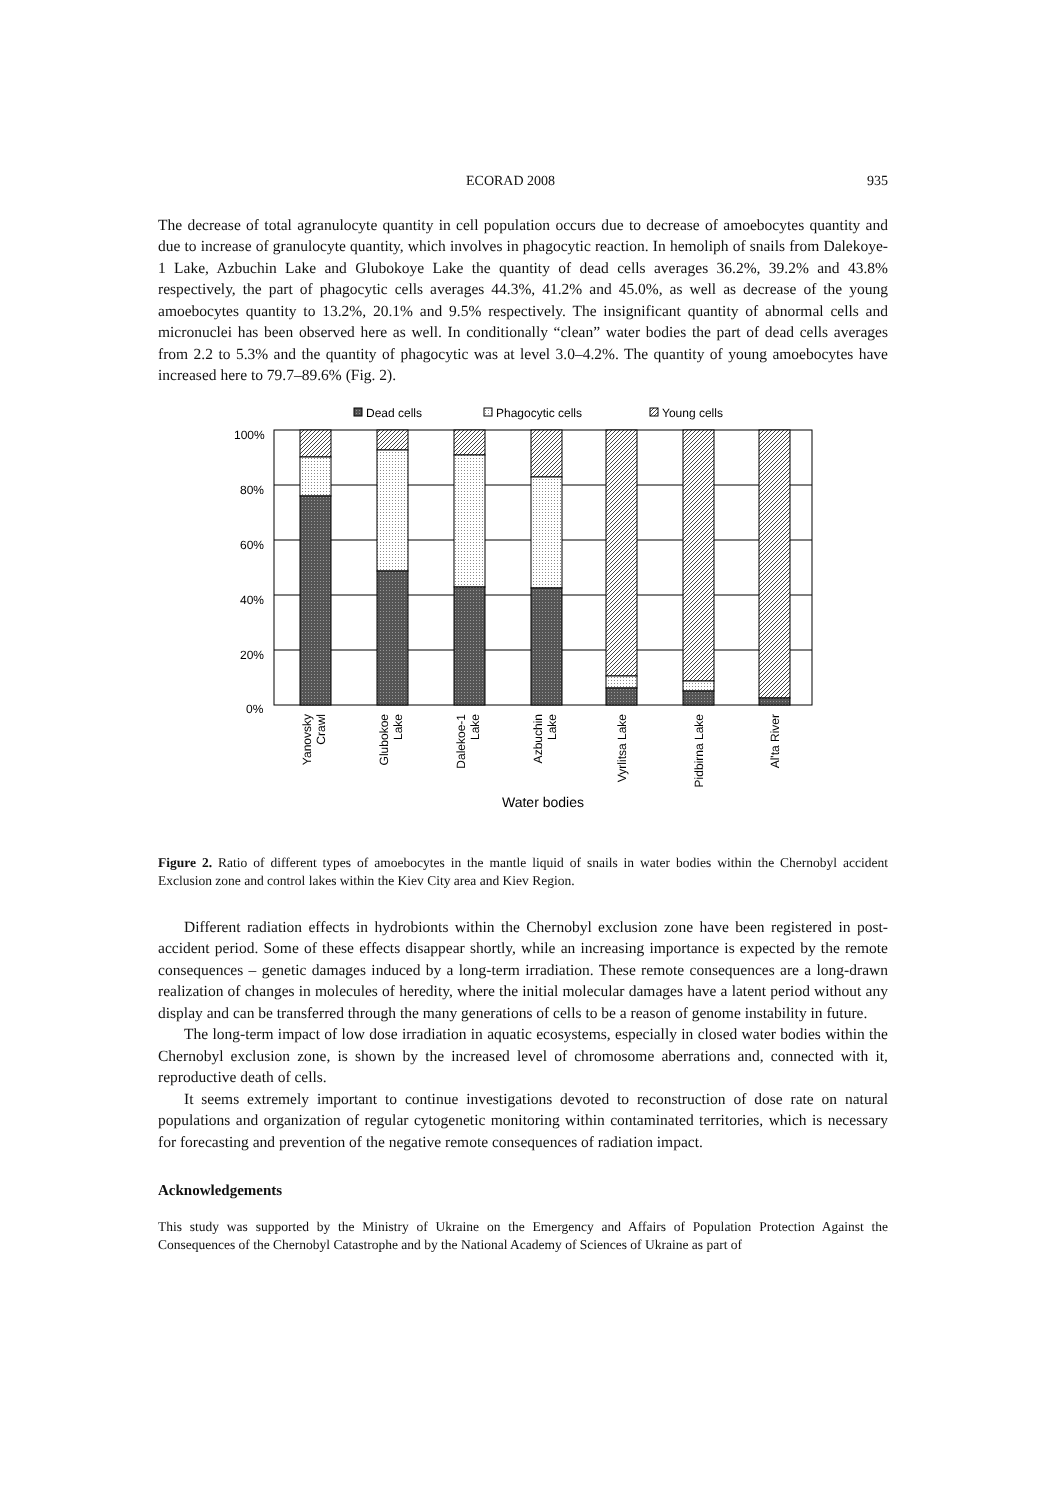ECORAD 2008 935
The decrease of total agranulocyte quantity in cell population occurs due to decrease of amoebocytes quantity and due to increase of granulocyte quantity, which involves in phagocytic reaction. In hemoliph of snails from Dalekoye-1 Lake, Azbuchin Lake and Glubokoye Lake the quantity of dead cells averages 36.2%, 39.2% and 43.8% respectively, the part of phagocytic cells averages 44.3%, 41.2% and 45.0%, as well as decrease of the young amoebocytes quantity to 13.2%, 20.1% and 9.5% respectively. The insignificant quantity of abnormal cells and micronuclei has been observed here as well. In conditionally “clean” water bodies the part of dead cells averages from 2.2 to 5.3% and the quantity of phagocytic was at level 3.0–4.2%. The quantity of young amoebocytes have increased here to 79.7–89.6% (Fig. 2).
Dead cells
Phagocytic cells
Young cells
100%
80%
60%
40%
20%
0%
Yanovsky
Crawl
Glubokoe
Lake
Dalekoe-1
Lake
Azbuchin
Lake
Vyrlitsa Lake
Pidbirna Lake
Al'ta River
Water bodies
Figure 2. Ratio of different types of amoebocytes in the mantle liquid of snails in water bodies within the Chernobyl accident Exclusion zone and control lakes within the Kiev City area and Kiev Region.
Different radiation effects in hydrobionts within the Chernobyl exclusion zone have been registered in post-accident period. Some of these effects disappear shortly, while an increasing importance is expected by the remote consequences – genetic damages induced by a long-term irradiation. These remote consequences are a long-drawn realization of changes in molecules of heredity, where the initial molecular damages have a latent period without any display and can be transferred through the many generations of cells to be a reason of genome instability in future.
The long-term impact of low dose irradiation in aquatic ecosystems, especially in closed water bodies within the Chernobyl exclusion zone, is shown by the increased level of chromosome aberrations and, connected with it, reproductive death of cells.
It seems extremely important to continue investigations devoted to reconstruction of dose rate on natural populations and organization of regular cytogenetic monitoring within contaminated territories, which is necessary for forecasting and prevention of the negative remote consequences of radiation impact.
Acknowledgements
This study was supported by the Ministry of Ukraine on the Emergency and Affairs of Population Protection Against the Consequences of the Chernobyl Catastrophe and by the National Academy of Sciences of Ukraine as part of